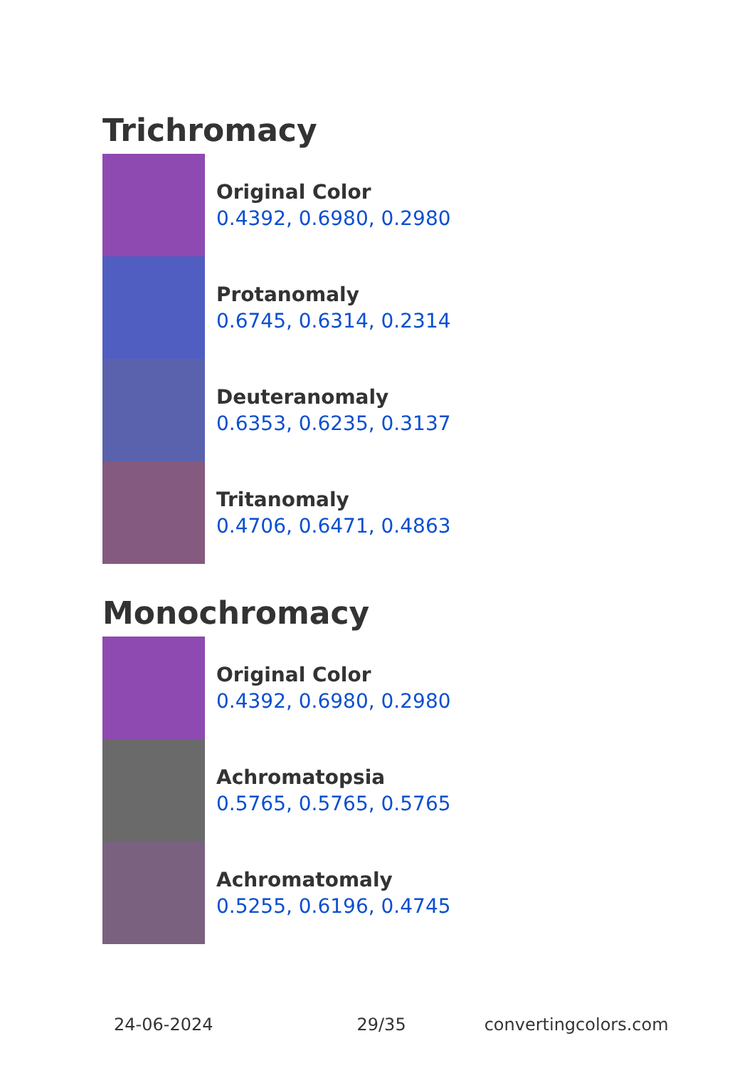Trichromacy
Original Color
0.4392, 0.6980, 0.2980
Protanomaly
0.6745, 0.6314, 0.2314
Deuteranomaly
0.6353, 0.6235, 0.3137
Tritanomaly
0.4706, 0.6471, 0.4863
Monochromacy
Original Color
0.4392, 0.6980, 0.2980
Achromatopsia
0.5765, 0.5765, 0.5765
Achromatomaly
0.5255, 0.6196, 0.4745
24-06-2024 29/35 convertingcolors.com